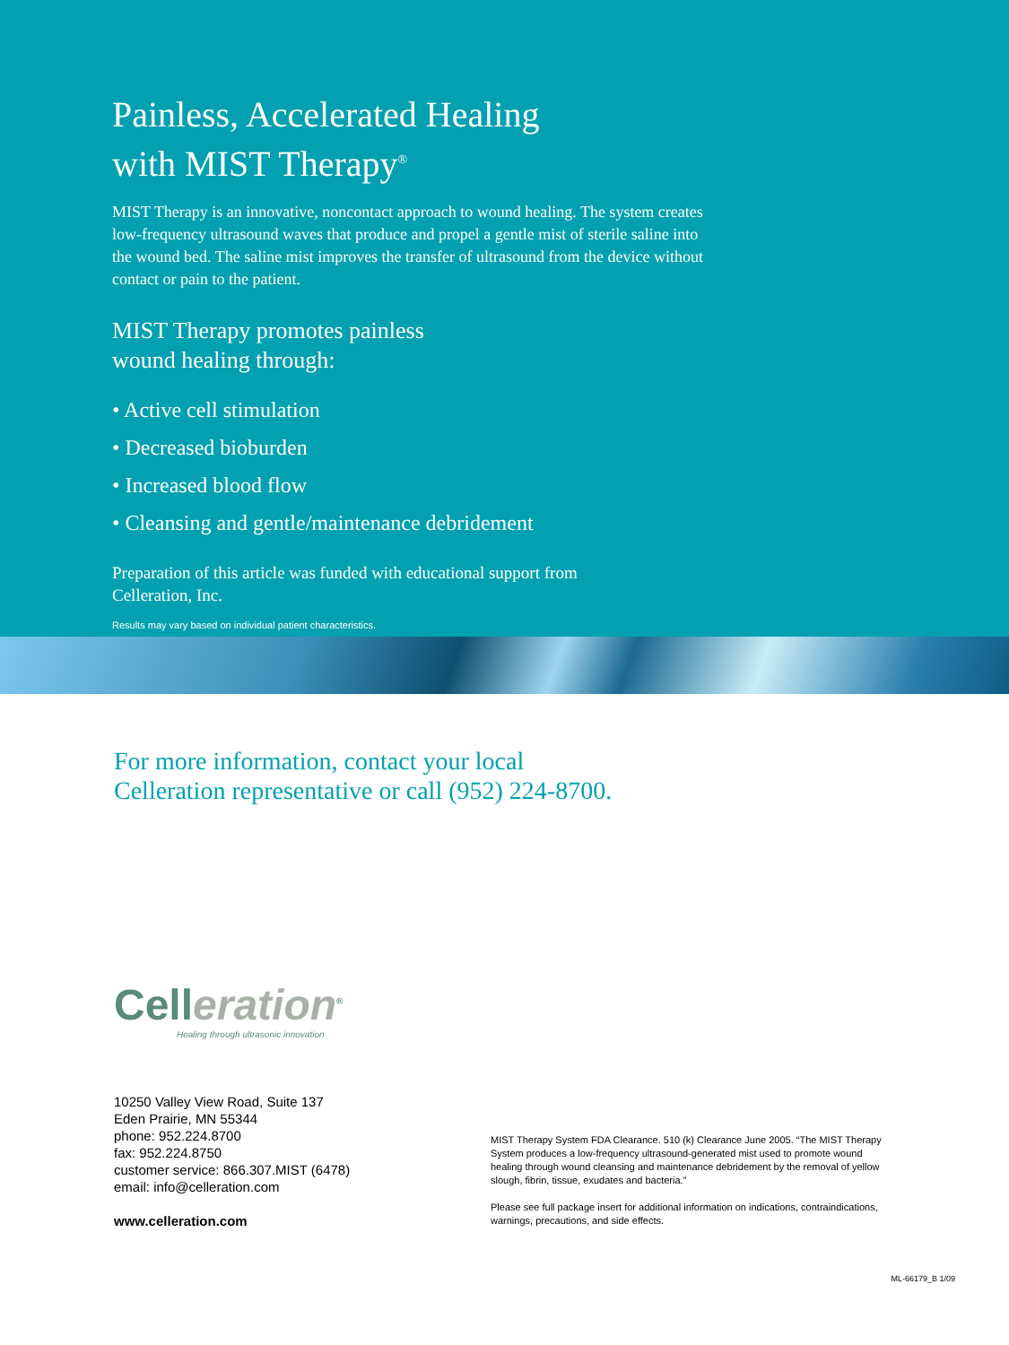Painless, Accelerated Healing
with MIST Therapy<sup>®</sup>
MIST Therapy is an innovative, noncontact approach to wound healing. The system creates low-frequency ultrasound waves that produce and propel a gentle mist of sterile saline into the wound bed. The saline mist improves the transfer of ultrasound from the device without contact or pain to the patient.
MIST Therapy promotes painless
wound healing through:
• Active cell stimulation
• Decreased bioburden
• Increased blood flow
• Cleansing and gentle/maintenance debridement
Preparation of this article was funded with educational support from
Celleration, Inc.
Results may vary based on individual patient characteristics.
For more information, contact your local
Celleration representative or call (952) 224-8700.
Celleration<sup>®</sup>
Healing through ultrasonic innovation
10250 Valley View Road, Suite 137
Eden Prairie, MN 55344
phone: 952.224.8700
fax: 952.224.8750
customer service: 866.307.MIST (6478)
email: info@celleration.com
www.celleration.com
MIST Therapy System FDA Clearance. 510 (k) Clearance June 2005. “The MIST Therapy System produces a low-frequency ultrasound-generated mist used to promote wound healing through wound cleansing and maintenance debridement by the removal of yellow slough, fibrin, tissue, exudates and bacteria.”
Please see full package insert for additional information on indications, contraindications, warnings, precautions, and side effects.
ML-66179_B 1/09